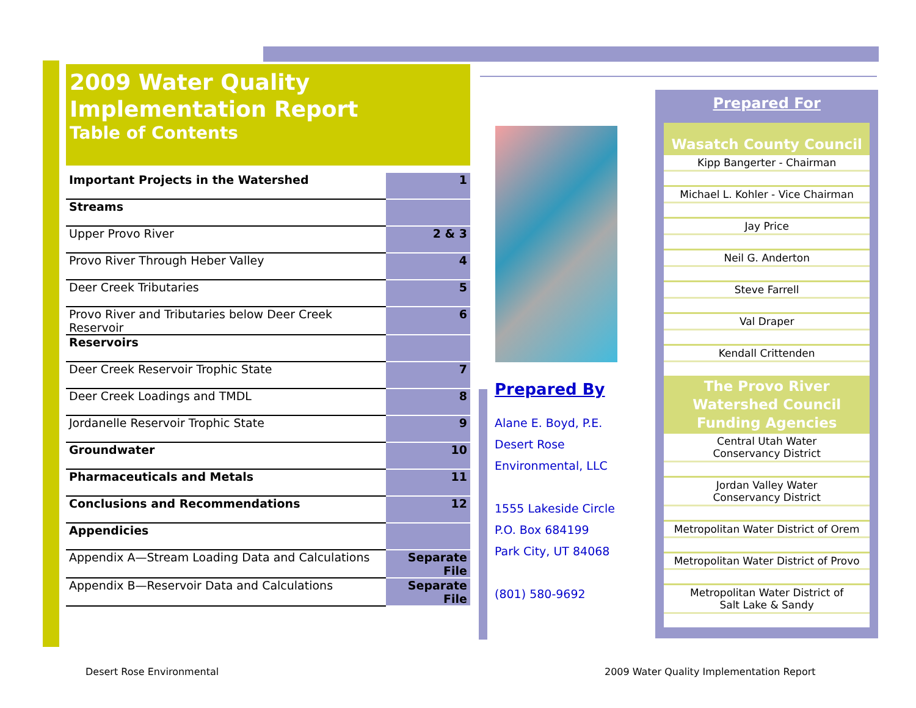2009 Water Quality
Implementation Report
Table of Contents
| Important Projects in the Watershed | 1 |
| Streams | |
| Upper Provo River | 2 & 3 |
| Provo River Through Heber Valley | 4 |
| Deer Creek Tributaries | 5 |
| Provo River and Tributaries below Deer Creek Reservoir | 6 |
| Reservoirs | |
| Deer Creek Reservoir Trophic State | 7 |
| Deer Creek Loadings and TMDL | 8 |
| Jordanelle Reservoir Trophic State | 9 |
| Groundwater | 10 |
| Pharmaceuticals and Metals | 11 |
| Conclusions and Recommendations | 12 |
| Appendicies | |
| Appendix A—Stream Loading Data and Calculations | Separate File |
| Appendix B—Reservoir Data and Calculations | Separate File |
Prepared By
Alane E. Boyd, P.E.
Desert Rose
Environmental, LLC
1555 Lakeside Circle
P.O. Box 684199
Park City, UT 84068
(801) 580-9692
Prepared For
Wasatch County Council
Kipp Bangerter - Chairman
Michael L. Kohler - Vice Chairman
Jay Price
Neil G. Anderton
Steve Farrell
Val Draper
Kendall Crittenden
The Provo River Watershed Council Funding Agencies
Central Utah Water
Conservancy District
Jordan Valley Water
Conservancy District
Metropolitan Water District of Orem
Metropolitan Water District of Provo
Metropolitan Water District of
Salt Lake & Sandy
Desert Rose Environmental
2009 Water Quality Implementation Report